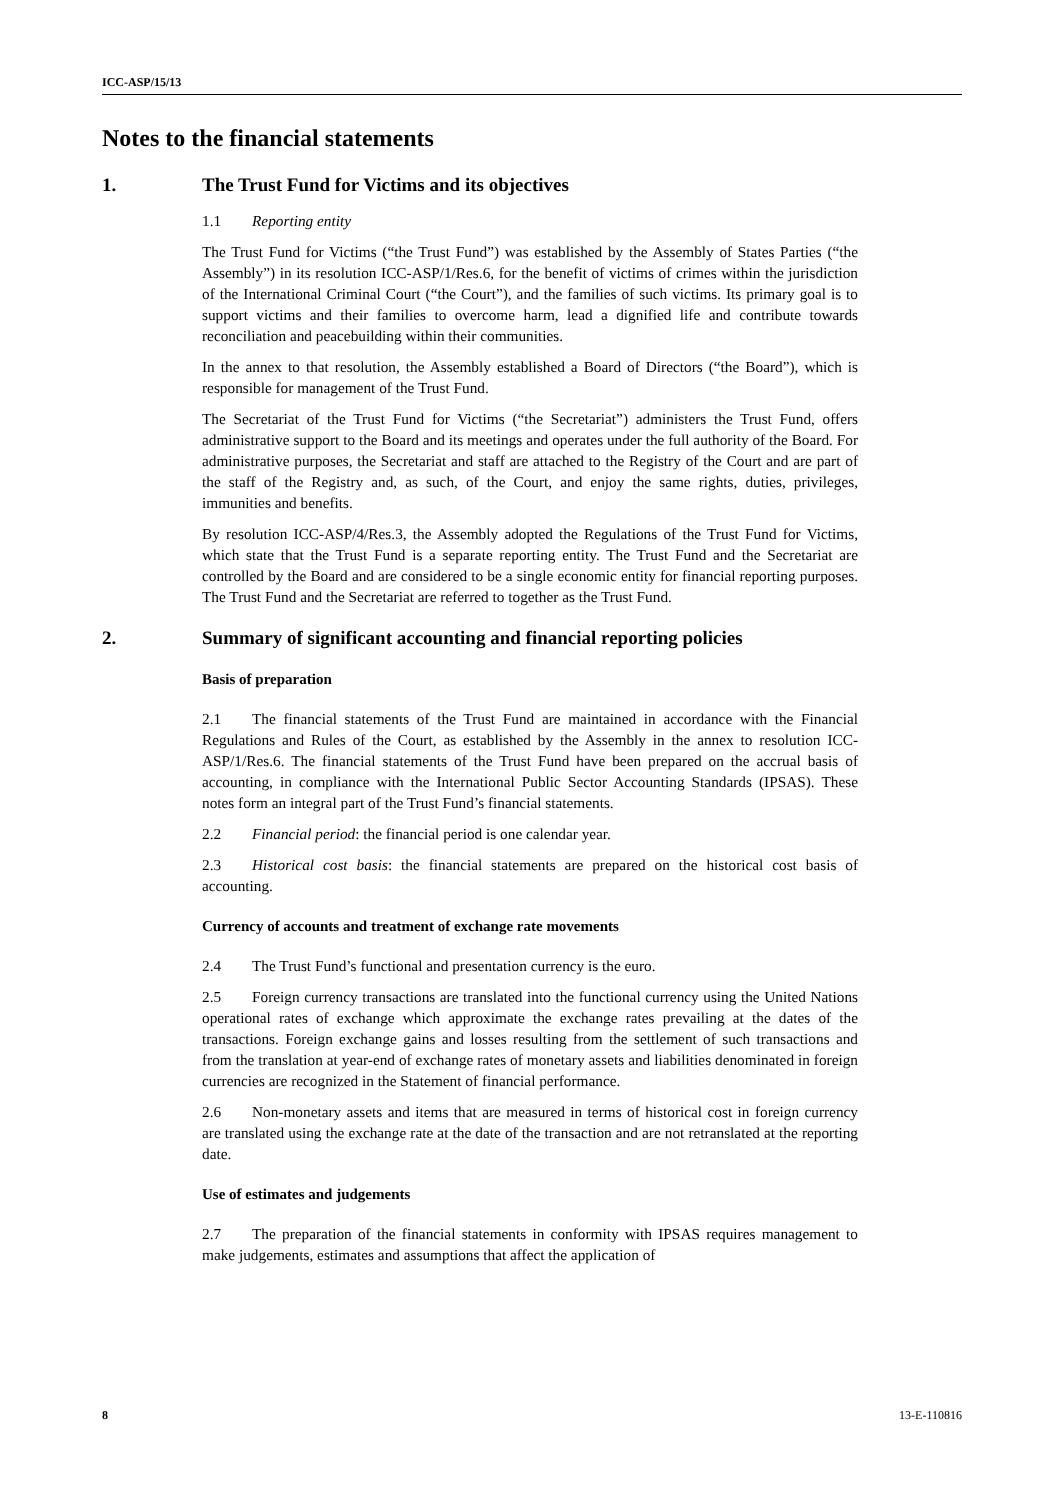ICC-ASP/15/13
Notes to the financial statements
1. The Trust Fund for Victims and its objectives
1.1 Reporting entity
The Trust Fund for Victims (“the Trust Fund”) was established by the Assembly of States Parties (“the Assembly”) in its resolution ICC-ASP/1/Res.6, for the benefit of victims of crimes within the jurisdiction of the International Criminal Court (“the Court”), and the families of such victims. Its primary goal is to support victims and their families to overcome harm, lead a dignified life and contribute towards reconciliation and peacebuilding within their communities.
In the annex to that resolution, the Assembly established a Board of Directors (“the Board”), which is responsible for management of the Trust Fund.
The Secretariat of the Trust Fund for Victims (“the Secretariat”) administers the Trust Fund, offers administrative support to the Board and its meetings and operates under the full authority of the Board. For administrative purposes, the Secretariat and staff are attached to the Registry of the Court and are part of the staff of the Registry and, as such, of the Court, and enjoy the same rights, duties, privileges, immunities and benefits.
By resolution ICC-ASP/4/Res.3, the Assembly adopted the Regulations of the Trust Fund for Victims, which state that the Trust Fund is a separate reporting entity. The Trust Fund and the Secretariat are controlled by the Board and are considered to be a single economic entity for financial reporting purposes. The Trust Fund and the Secretariat are referred to together as the Trust Fund.
2. Summary of significant accounting and financial reporting policies
Basis of preparation
2.1 The financial statements of the Trust Fund are maintained in accordance with the Financial Regulations and Rules of the Court, as established by the Assembly in the annex to resolution ICC-ASP/1/Res.6. The financial statements of the Trust Fund have been prepared on the accrual basis of accounting, in compliance with the International Public Sector Accounting Standards (IPSAS). These notes form an integral part of the Trust Fund’s financial statements.
2.2 Financial period: the financial period is one calendar year.
2.3 Historical cost basis: the financial statements are prepared on the historical cost basis of accounting.
Currency of accounts and treatment of exchange rate movements
2.4 The Trust Fund’s functional and presentation currency is the euro.
2.5 Foreign currency transactions are translated into the functional currency using the United Nations operational rates of exchange which approximate the exchange rates prevailing at the dates of the transactions. Foreign exchange gains and losses resulting from the settlement of such transactions and from the translation at year-end of exchange rates of monetary assets and liabilities denominated in foreign currencies are recognized in the Statement of financial performance.
2.6 Non-monetary assets and items that are measured in terms of historical cost in foreign currency are translated using the exchange rate at the date of the transaction and are not retranslated at the reporting date.
Use of estimates and judgements
2.7 The preparation of the financial statements in conformity with IPSAS requires management to make judgements, estimates and assumptions that affect the application of
8 13-E-110816